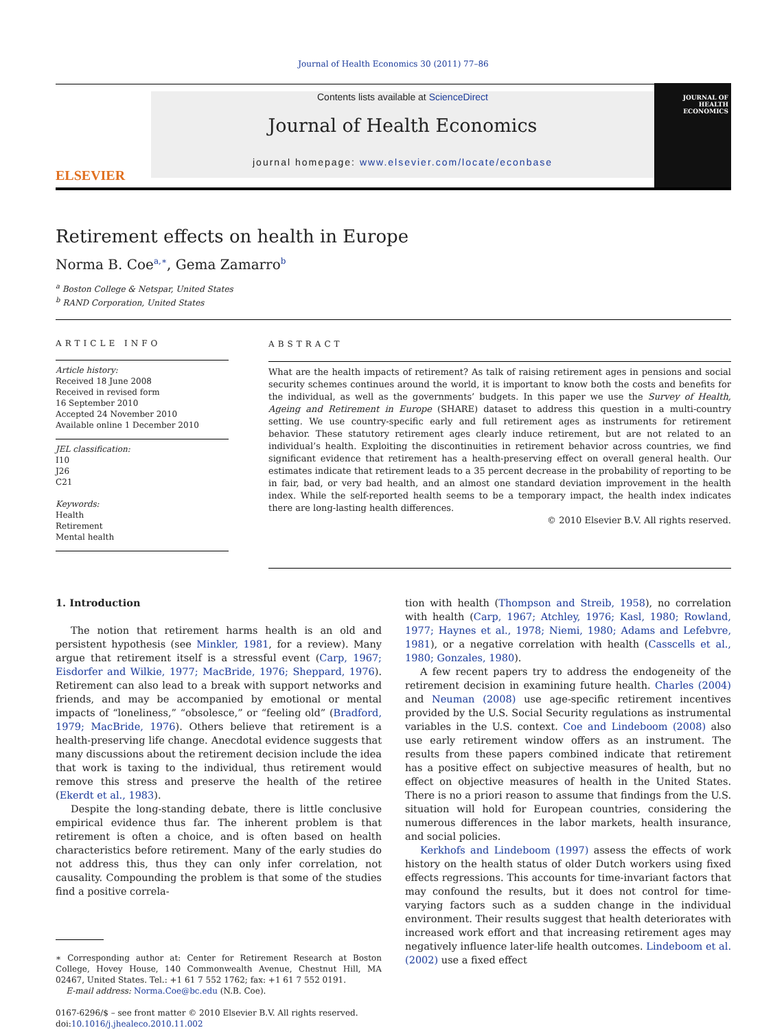Journal of Health Economics 30 (2011) 77–86
ELSEVIER
Contents lists available at ScienceDirect
Journal of Health Economics
journal homepage: www.elsevier.com/locate/econbase
JOURNAL OF
HEALTH
ECONOMICS
Retirement effects on health in Europe
Norma B. Coe<sup>a,∗</sup>, Gema Zamarro<sup>b</sup>
<sup>a</sup> Boston College & Netspar, United States
<sup>b</sup> RAND Corporation, United States
ARTICLE INFO
Article history:
Received 18 June 2008
Received in revised form
16 September 2010
Accepted 24 November 2010
Available online 1 December 2010
JEL classification:
I10
J26
C21
Keywords:
Health
Retirement
Mental health
ABSTRACT
What are the health impacts of retirement? As talk of raising retirement ages in pensions and social security schemes continues around the world, it is important to know both the costs and benefits for the individual, as well as the governments’ budgets. In this paper we use the Survey of Health, Ageing and Retirement in Europe (SHARE) dataset to address this question in a multi-country setting. We use country-specific early and full retirement ages as instruments for retirement behavior. These statutory retirement ages clearly induce retirement, but are not related to an individual’s health. Exploiting the discontinuities in retirement behavior across countries, we find significant evidence that retirement has a health-preserving effect on overall general health. Our estimates indicate that retirement leads to a 35 percent decrease in the probability of reporting to be in fair, bad, or very bad health, and an almost one standard deviation improvement in the health index. While the self-reported health seems to be a temporary impact, the health index indicates there are long-lasting health differences.
© 2010 Elsevier B.V. All rights reserved.
1. Introduction
The notion that retirement harms health is an old and persistent hypothesis (see Minkler, 1981, for a review). Many argue that retirement itself is a stressful event (Carp, 1967; Eisdorfer and Wilkie, 1977; MacBride, 1976; Sheppard, 1976). Retirement can also lead to a break with support networks and friends, and may be accompanied by emotional or mental impacts of “loneliness,” “obsolesce,” or “feeling old” (Bradford, 1979; MacBride, 1976). Others believe that retirement is a health-preserving life change. Anecdotal evidence suggests that many discussions about the retirement decision include the idea that work is taxing to the individual, thus retirement would remove this stress and preserve the health of the retiree (Ekerdt et al., 1983).
Despite the long-standing debate, there is little conclusive empirical evidence thus far. The inherent problem is that retirement is often a choice, and is often based on health characteristics before retirement. Many of the early studies do not address this, thus they can only infer correlation, not causality. Compounding the problem is that some of the studies find a positive correla-
∗ Corresponding author at: Center for Retirement Research at Boston College, Hovey House, 140 Commonwealth Avenue, Chestnut Hill, MA 02467, United States. Tel.: +1 61 7 552 1762; fax: +1 61 7 552 0191.
E-mail address: Norma.Coe@bc.edu (N.B. Coe).
0167-6296/$ – see front matter © 2010 Elsevier B.V. All rights reserved.
doi:10.1016/j.jhealeco.2010.11.002
tion with health (Thompson and Streib, 1958), no correlation with health (Carp, 1967; Atchley, 1976; Kasl, 1980; Rowland, 1977; Haynes et al., 1978; Niemi, 1980; Adams and Lefebvre, 1981), or a negative correlation with health (Casscells et al., 1980; Gonzales, 1980).
A few recent papers try to address the endogeneity of the retirement decision in examining future health. Charles (2004) and Neuman (2008) use age-specific retirement incentives provided by the U.S. Social Security regulations as instrumental variables in the U.S. context. Coe and Lindeboom (2008) also use early retirement window offers as an instrument. The results from these papers combined indicate that retirement has a positive effect on subjective measures of health, but no effect on objective measures of health in the United States. There is no a priori reason to assume that findings from the U.S. situation will hold for European countries, considering the numerous differences in the labor markets, health insurance, and social policies.
Kerkhofs and Lindeboom (1997) assess the effects of work history on the health status of older Dutch workers using fixed effects regressions. This accounts for time-invariant factors that may confound the results, but it does not control for time-varying factors such as a sudden change in the individual environment. Their results suggest that health deteriorates with increased work effort and that increasing retirement ages may negatively influence later-life health outcomes. Lindeboom et al. (2002) use a fixed effect